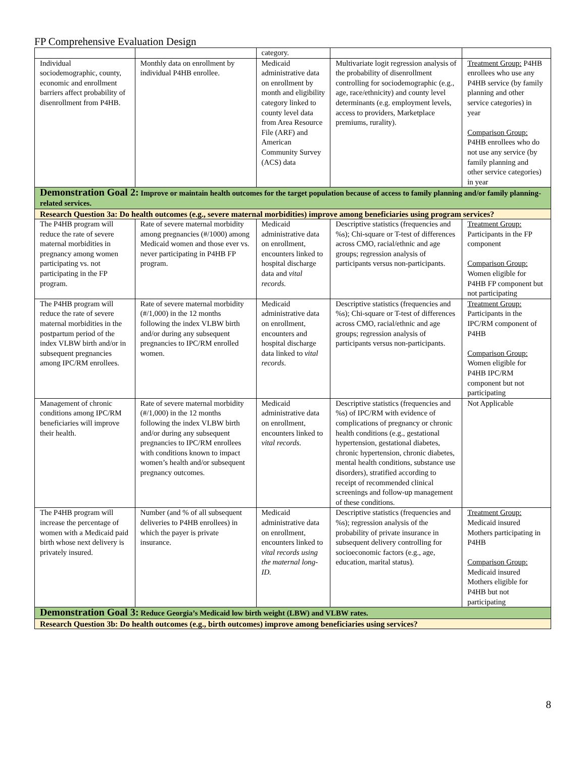FP Comprehensive Evaluation Design
| | | category. | | |
| Individual sociodemographic, county, economic and enrollment barriers affect probability of disenrollment from P4HB. | Monthly data on enrollment by individual P4HB enrollee. | Medicaid administrative data on enrollment by month and eligibility category linked to county level data from Area Resource File (ARF) and American Community Survey (ACS) data | Multivariate logit regression analysis of the probability of disenrollment controlling for sociodemographic (e.g., age, race/ethnicity) and county level determinants (e.g. employment levels, access to providers, Marketplace premiums, rurality). | Treatment Group: P4HB enrollees who use any P4HB service (by family planning and other service categories) in year Comparison Group: P4HB enrollees who do not use any service (by family planning and other service categories) in year |
| Demonstration Goal 2: Improve or maintain health outcomes for the target population because of access to family planning and/or family planning-related services. | | | | |
| Research Question 3a: Do health outcomes (e.g., severe maternal morbidities) improve among beneficiaries using program services? | | | | |
| The P4HB program will reduce the rate of severe maternal morbidities in pregnancy among women participating vs. not participating in the FP program. | Rate of severe maternal morbidity among pregnancies (#/1000) among Medicaid women and those ever vs. never participating in P4HB FP program. | Medicaid administrative data on enrollment, encounters linked to hospital discharge data and vital records. | Descriptive statistics (frequencies and %s); Chi-square or T-test of differences across CMO, racial/ethnic and age groups; regression analysis of participants versus non-participants. | Treatment Group: Participants in the FP component Comparison Group: Women eligible for P4HB FP component but not participating |
| The P4HB program will reduce the rate of severe maternal morbidities in the postpartum period of the index VLBW birth and/or in subsequent pregnancies among IPC/RM enrollees. | Rate of severe maternal morbidity (#/1,000) in the 12 months following the index VLBW birth and/or during any subsequent pregnancies to IPC/RM enrolled women. | Medicaid administrative data on enrollment, encounters and hospital discharge data linked to vital records . | Descriptive statistics (frequencies and %s); Chi-square or T-test of differences across CMO, racial/ethnic and age groups; regression analysis of participants versus non-participants. | Treatment Group: Participants in the IPC/RM component of P4HB Comparison Group: Women eligible for P4HB IPC/RM component but not participating |
| Management of chronic conditions among IPC/RM beneficiaries will improve their health. | Rate of severe maternal morbidity (#/1,000) in the 12 months following the index VLBW birth and/or during any subsequent pregnancies to IPC/RM enrollees with conditions known to impact women’s health and/or subsequent pregnancy outcomes. | Medicaid administrative data on enrollment, encounters linked to vital records. | Descriptive statistics (frequencies and %s) of IPC/RM with evidence of complications of pregnancy or chronic health conditions (e.g., gestational hypertension, gestational diabetes, chronic hypertension, chronic diabetes, mental health conditions, substance use disorders), stratified according to receipt of recommended clinical screenings and follow-up management of these conditions. | Not Applicable |
| The P4HB program will increase the percentage of women with a Medicaid paid birth whose next delivery is privately insured. | Number (and % of all subsequent deliveries to P4HB enrollees) in which the payer is private insurance. | Medicaid administrative data on enrollment, encounters linked to vital records using the maternal long-ID. | Descriptive statistics (frequencies and %s); regression analysis of the probability of private insurance in subsequent delivery controlling for socioeconomic factors (e.g., age, education, marital status). | Treatment Group: Medicaid insured Mothers participating in P4HB Comparison Group: Medicaid insured Mothers eligible for P4HB but not participating |
| Demonstration Goal 3: Reduce Georgia’s Medicaid low birth weight (LBW) and VLBW rates. | | | | |
| Research Question 3b: Do health outcomes (e.g., birth outcomes) improve among beneficiaries using services? | | | | |
8